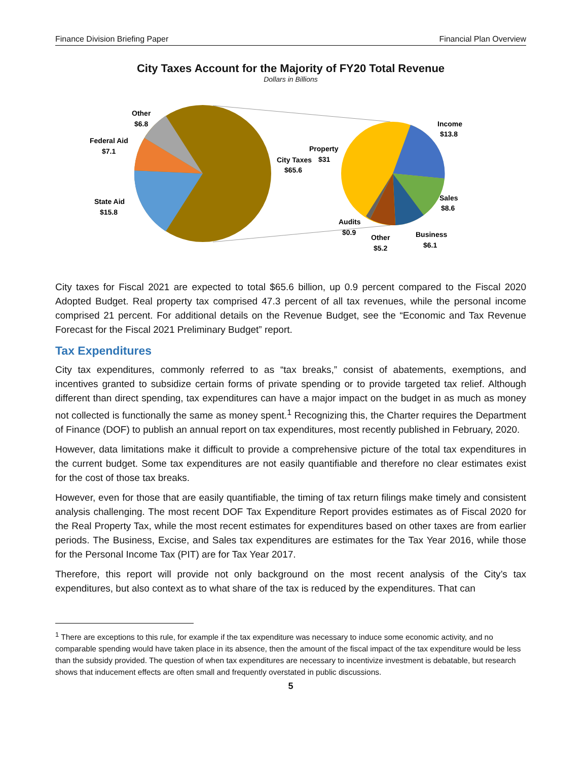Finance Division Briefing Paper Financial Plan Overview
City Taxes Account for the Majority of FY20 Total Revenue
Dollars in Billions
Other
$6.8
Federal Aid
$7.1
State Aid
$15.8
City Taxes
$65.6
Property
$31
Income
$13.8
Sales
$8.6
Business
$6.1
Other
$5.2
Audits
$0.9
City taxes for Fiscal 2021 are expected to total $65.6 billion, up 0.9 percent compared to the Fiscal 2020 Adopted Budget. Real property tax comprised 47.3 percent of all tax revenues, while the personal income comprised 21 percent. For additional details on the Revenue Budget, see the “Economic and Tax Revenue Forecast for the Fiscal 2021 Preliminary Budget” report.
Tax Expenditures
City tax expenditures, commonly referred to as “tax breaks,” consist of abatements, exemptions, and incentives granted to subsidize certain forms of private spending or to provide targeted tax relief. Although different than direct spending, tax expenditures can have a major impact on the budget in as much as money not collected is functionally the same as money spent.<sup>1</sup> Recognizing this, the Charter requires the Department of Finance (DOF) to publish an annual report on tax expenditures, most recently published in February, 2020.
However, data limitations make it difficult to provide a comprehensive picture of the total tax expenditures in the current budget. Some tax expenditures are not easily quantifiable and therefore no clear estimates exist for the cost of those tax breaks.
However, even for those that are easily quantifiable, the timing of tax return filings make timely and consistent analysis challenging. The most recent DOF Tax Expenditure Report provides estimates as of Fiscal 2020 for the Real Property Tax, while the most recent estimates for expenditures based on other taxes are from earlier periods. The Business, Excise, and Sales tax expenditures are estimates for the Tax Year 2016, while those for the Personal Income Tax (PIT) are for Tax Year 2017.
Therefore, this report will provide not only background on the most recent analysis of the City’s tax expenditures, but also context as to what share of the tax is reduced by the expenditures. That can
<sup>1</sup> There are exceptions to this rule, for example if the tax expenditure was necessary to induce some economic activity, and no comparable spending would have taken place in its absence, then the amount of the fiscal impact of the tax expenditure would be less than the subsidy provided. The question of when tax expenditures are necessary to incentivize investment is debatable, but research shows that inducement effects are often small and frequently overstated in public discussions.
5